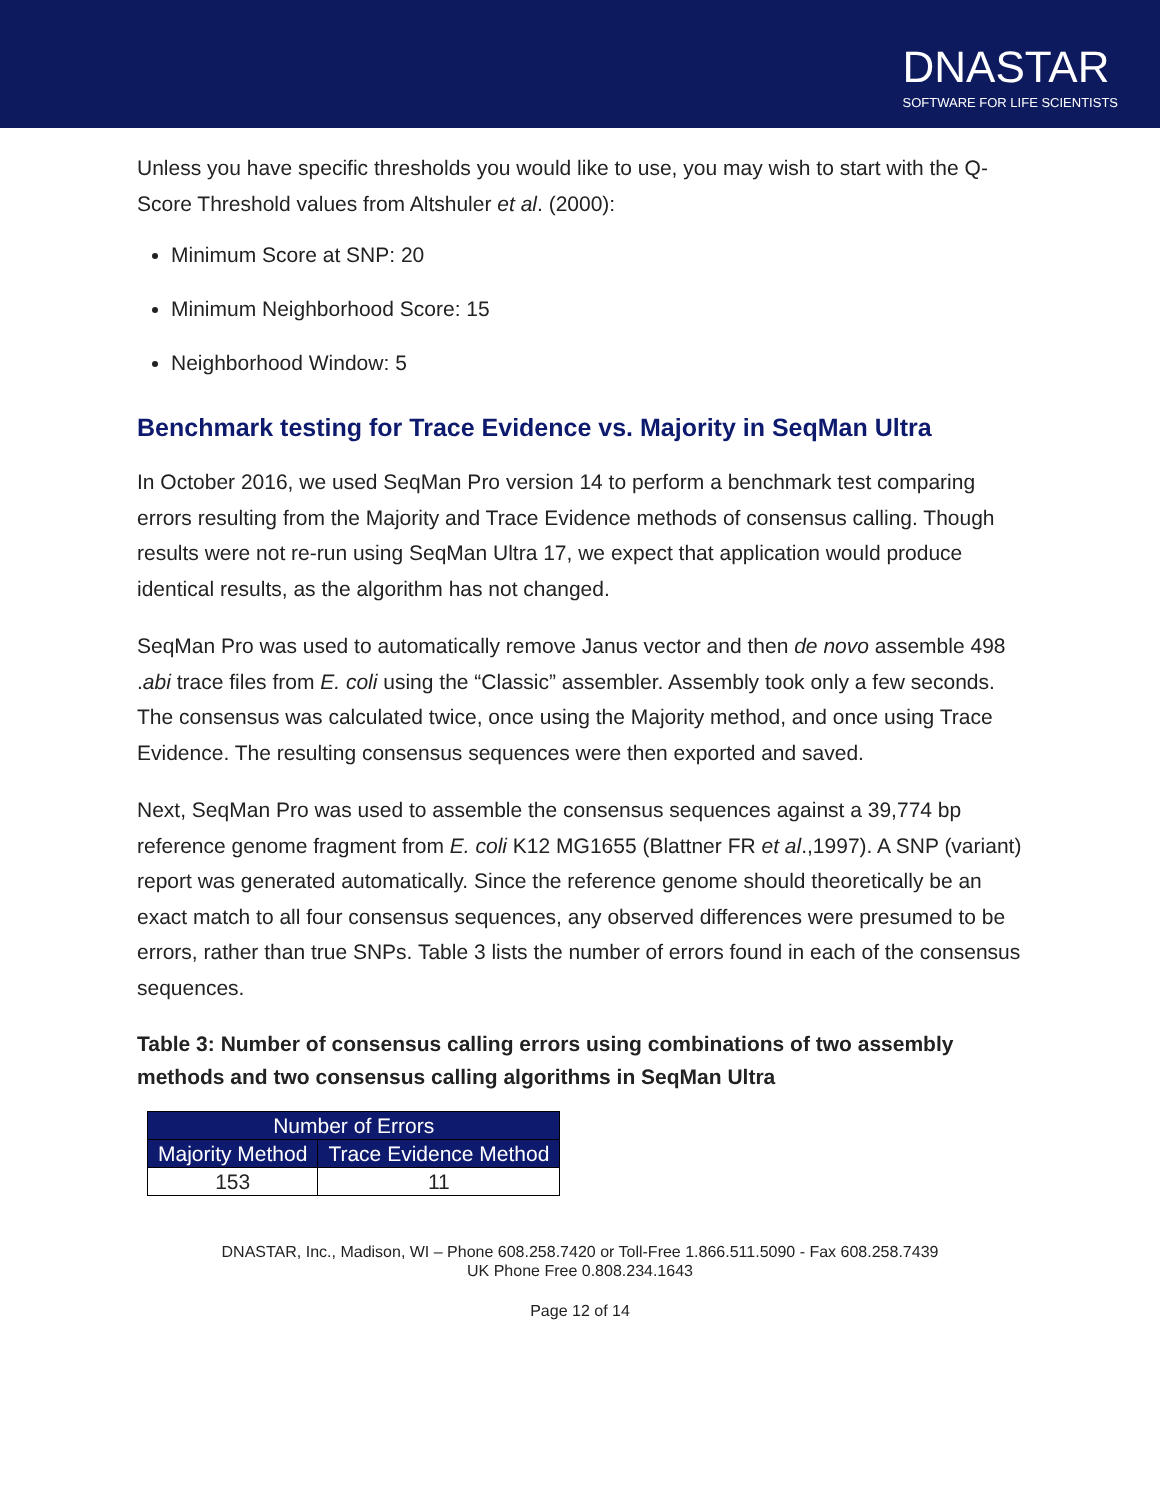DNASTAR
SOFTWARE FOR LIFE SCIENTISTS
Unless you have specific thresholds you would like to use, you may wish to start with the Q-Score Threshold values from Altshuler et al. (2000):
Minimum Score at SNP: 20
Minimum Neighborhood Score: 15
Neighborhood Window: 5
Benchmark testing for Trace Evidence vs. Majority in SeqMan Ultra
In October 2016, we used SeqMan Pro version 14 to perform a benchmark test comparing errors resulting from the Majority and Trace Evidence methods of consensus calling. Though results were not re-run using SeqMan Ultra 17, we expect that application would produce identical results, as the algorithm has not changed.
SeqMan Pro was used to automatically remove Janus vector and then de novo assemble 498 .abi trace files from E. coli using the “Classic” assembler. Assembly took only a few seconds. The consensus was calculated twice, once using the Majority method, and once using Trace Evidence. The resulting consensus sequences were then exported and saved.
Next, SeqMan Pro was used to assemble the consensus sequences against a 39,774 bp reference genome fragment from E. coli K12 MG1655 (Blattner FR et al.,1997). A SNP (variant) report was generated automatically. Since the reference genome should theoretically be an exact match to all four consensus sequences, any observed differences were presumed to be errors, rather than true SNPs. Table 3 lists the number of errors found in each of the consensus sequences.
Table 3: Number of consensus calling errors using combinations of two assembly methods and two consensus calling algorithms in SeqMan Ultra
| Number of Errors | |
| --- | --- |
| Majority Method | Trace Evidence Method |
| 153 | 11 |
DNASTAR, Inc., Madison, WI – Phone 608.258.7420 or Toll-Free 1.866.511.5090 - Fax 608.258.7439
UK Phone Free 0.808.234.1643
Page 12 of 14